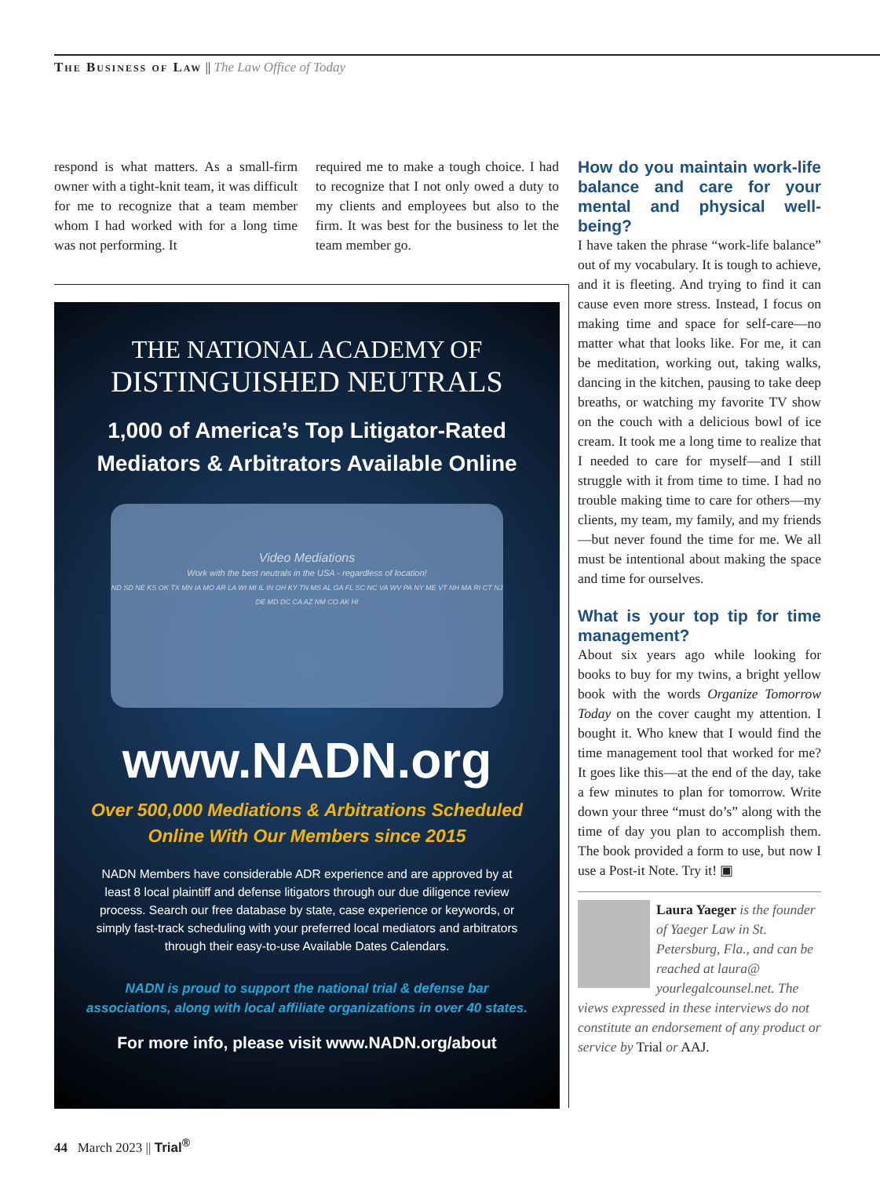The Business of Law || The Law Office of Today
respond is what matters. As a small-firm owner with a tight-knit team, it was difficult for me to recognize that a team member whom I had worked with for a long time was not performing. It
required me to make a tough choice. I had to recognize that I not only owed a duty to my clients and employees but also to the firm. It was best for the business to let the team member go.
THE NATIONAL ACADEMY OF
DISTINGUISHED NEUTRALS
1,000 of America’s Top Litigator-Rated
Mediators & Arbitrators Available Online
Video Mediations
Work with the best neutrals in the USA - regardless of location!
ND SD NE KS OK TX MN IA MO AR LA WI MI IL IN OH KY TN MS AL GA FL SC NC VA WV PA NY ME VT NH MA RI CT NJ DE MD DC CA AZ NM CO AK HI
www.NADN.org
Over 500,000 Mediations & Arbitrations Scheduled
Online With Our Members since 2015
NADN Members have considerable ADR experience and are approved by at least 8 local plaintiff and defense litigators through our due diligence review process. Search our free database by state, case experience or keywords, or simply fast-track scheduling with your preferred local mediators and arbitrators through their easy-to-use Available Dates Calendars.
NADN is proud to support the national trial & defense bar
associations, along with local affiliate organizations in over 40 states.
For more info, please visit www.NADN.org/about
How do you maintain work-life balance and care for your mental and physical well-being?
I have taken the phrase “work-life balance” out of my vocabulary. It is tough to achieve, and it is fleeting. And trying to find it can cause even more stress. Instead, I focus on making time and space for self-care—no matter what that looks like. For me, it can be meditation, working out, taking walks, dancing in the kitchen, pausing to take deep breaths, or watching my favorite TV show on the couch with a delicious bowl of ice cream. It took me a long time to realize that I needed to care for myself—and I still struggle with it from time to time. I had no trouble making time to care for others—my clients, my team, my family, and my friends—but never found the time for me. We all must be intentional about making the space and time for ourselves.
What is your top tip for time management?
About six years ago while looking for books to buy for my twins, a bright yellow book with the words Organize Tomorrow Today on the cover caught my attention. I bought it. Who knew that I would find the time management tool that worked for me? It goes like this—at the end of the day, take a few minutes to plan for tomorrow. Write down your three “must do’s” along with the time of day you plan to accomplish them. The book provided a form to use, but now I use a Post-it Note. Try it! ▣
Laura Yaeger is the founder of Yaeger Law in St. Petersburg, Fla., and can be reached at laura@ yourlegalcounsel.net. The views expressed in these interviews do not constitute an endorsement of any product or service by Trial or AAJ.
44 March 2023 || Trial<sup>®</sup>